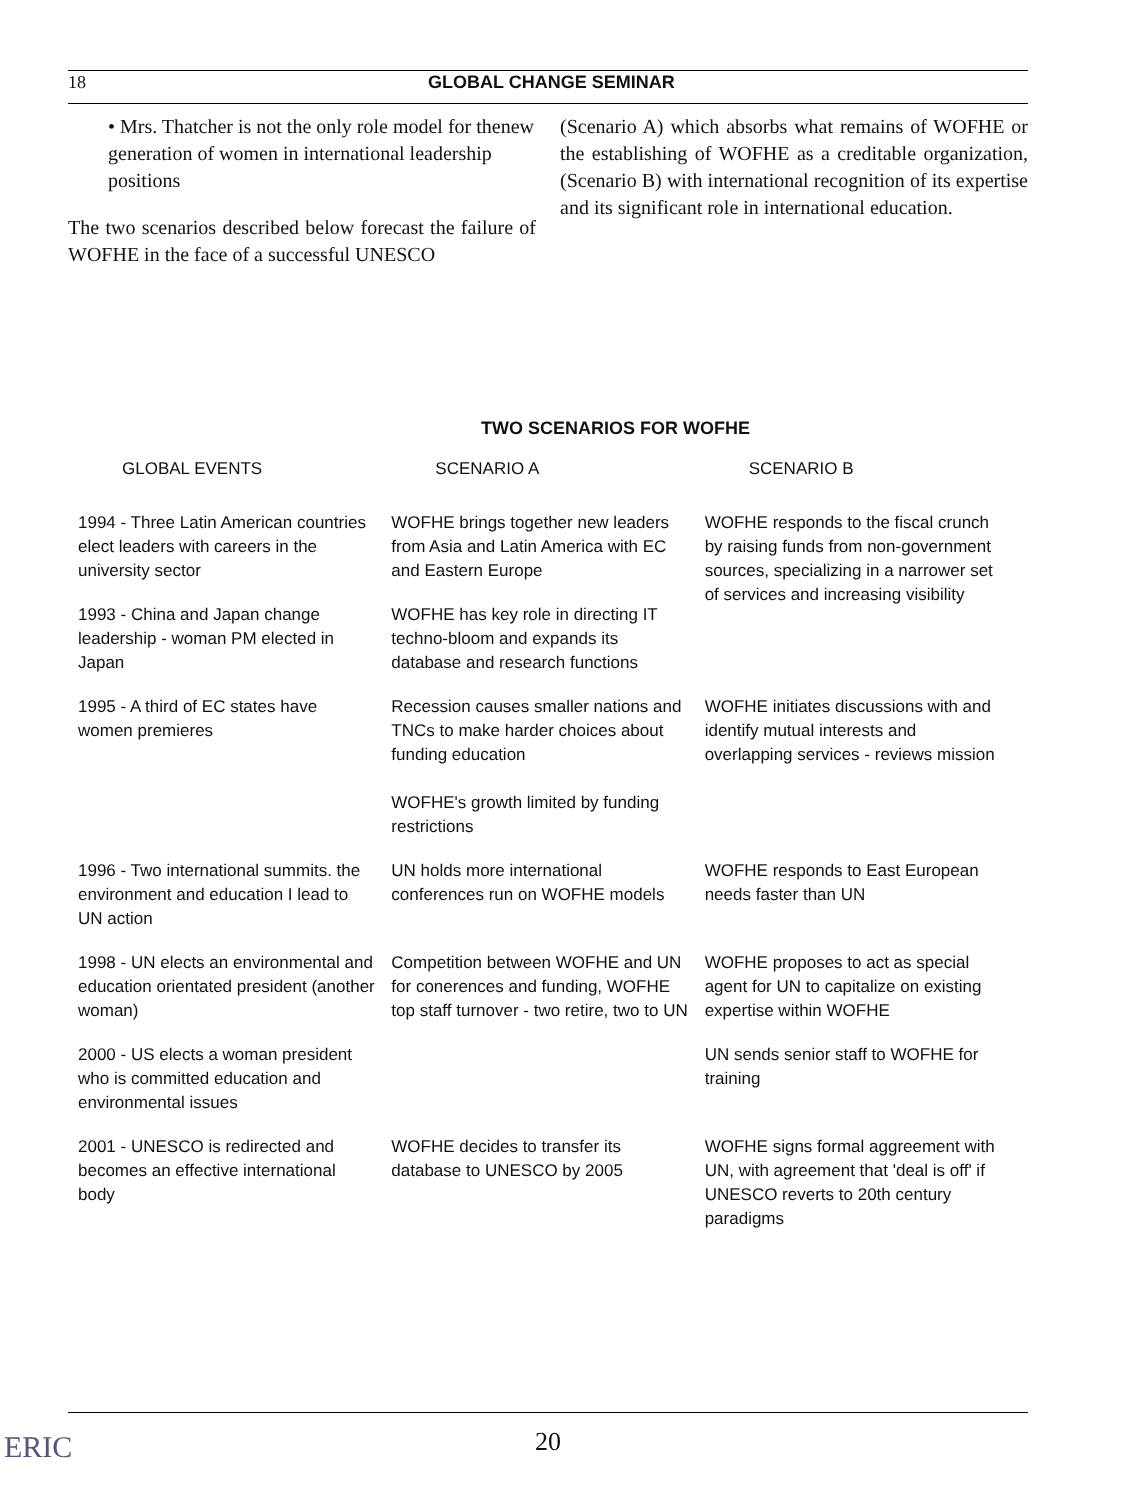18 GLOBAL CHANGE SEMINAR
• Mrs. Thatcher is not the only role model for thenew generation of women in international leadership positions
The two scenarios described below forecast the failure of WOFHE in the face of a successful UNESCO
(Scenario A) which absorbs what remains of WOFHE or the establishing of WOFHE as a creditable organization, (Scenario B) with international recognition of its expertise and its significant role in international education.
TWO SCENARIOS FOR WOFHE
| GLOBAL EVENTS | SCENARIO A | SCENARIO B |
| --- | --- | --- |
| 1994 - Three Latin American countries elect leaders with careers in the university sector | WOFHE brings together new leaders from Asia and Latin America with EC and Eastern Europe | WOFHE responds to the fiscal crunch by raising funds from non-government sources, specializing in a narrower set of services and increasing visibility |
| 1993 - China and Japan change leadership - woman PM elected in Japan | WOFHE has key role in directing IT techno-bloom and expands its database and research functions | |
| 1995 - A third of EC states have women premieres | Recession causes smaller nations and TNCs to make harder choices about funding education WOFHE's growth limited by funding restrictions | WOFHE initiates discussions with and identify mutual interests and overlapping services - reviews mission |
| 1996 - Two international summits. the environment and education I lead to UN action | UN holds more international conferences run on WOFHE models | WOFHE responds to East European needs faster than UN |
| 1998 - UN elects an environmental and education orientated president (another woman) | Competition between WOFHE and UN for conerences and funding, WOFHE top staff turnover - two retire, two to UN | WOFHE proposes to act as special agent for UN to capitalize on existing expertise within WOFHE |
| 2000 - US elects a woman president who is committed education and environmental issues | | UN sends senior staff to WOFHE for training |
| 2001 - UNESCO is redirected and becomes an effective international body | WOFHE decides to transfer its database to UNESCO by 2005 | WOFHE signs formal aggreement with UN, with agreement that 'deal is off' if UNESCO reverts to 20th century paradigms |
20
ERIC